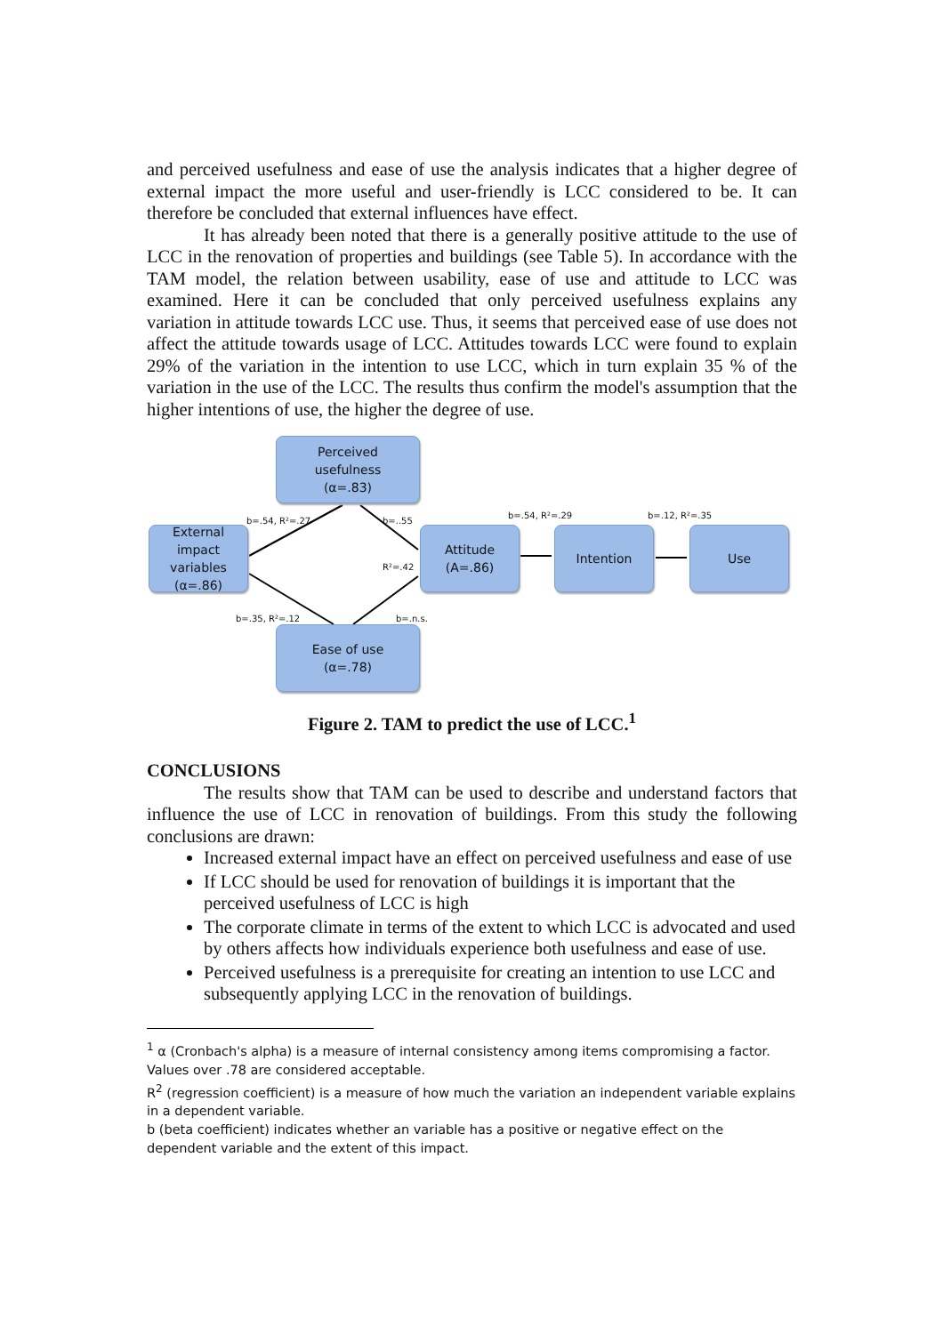and perceived usefulness and ease of use the analysis indicates that a higher degree of external impact the more useful and user-friendly is LCC considered to be. It can therefore be concluded that external influences have effect.
It has already been noted that there is a generally positive attitude to the use of LCC in the renovation of properties and buildings (see Table 5). In accordance with the TAM model, the relation between usability, ease of use and attitude to LCC was examined. Here it can be concluded that only perceived usefulness explains any variation in attitude towards LCC use. Thus, it seems that perceived ease of use does not affect the attitude towards usage of LCC. Attitudes towards LCC were found to explain 29% of the variation in the intention to use LCC, which in turn explain 35 % of the variation in the use of the LCC. The results thus confirm the model's assumption that the higher intentions of use, the higher the degree of use.
Perceived
usefulness
(α=.83)
b=.54, R²=.27 b=..55
b=.54, R²=.29 b=.12, R²=.35
External
impact
variables
(α=.86)
R²=.42
Attitude
(A=.86)
Intention Use
b=.35, R²=.12 b=.n.s.
Ease of use
(α=.78)
Figure 2. TAM to predict the use of LCC.<sup>1</sup>
CONCLUSIONS
The results show that TAM can be used to describe and understand factors that influence the use of LCC in renovation of buildings. From this study the following conclusions are drawn:
Increased external impact have an effect on perceived usefulness and ease of use
If LCC should be used for renovation of buildings it is important that the perceived usefulness of LCC is high
The corporate climate in terms of the extent to which LCC is advocated and used by others affects how individuals experience both usefulness and ease of use.
Perceived usefulness is a prerequisite for creating an intention to use LCC and subsequently applying LCC in the renovation of buildings.
<sup>1</sup> α (Cronbach's alpha) is a measure of internal consistency among items compromising a factor. Values over .78 are considered acceptable.
R<sup>2</sup> (regression coefficient) is a measure of how much the variation an independent variable explains in a dependent variable.
b (beta coefficient) indicates whether an variable has a positive or negative effect on the dependent variable and the extent of this impact.